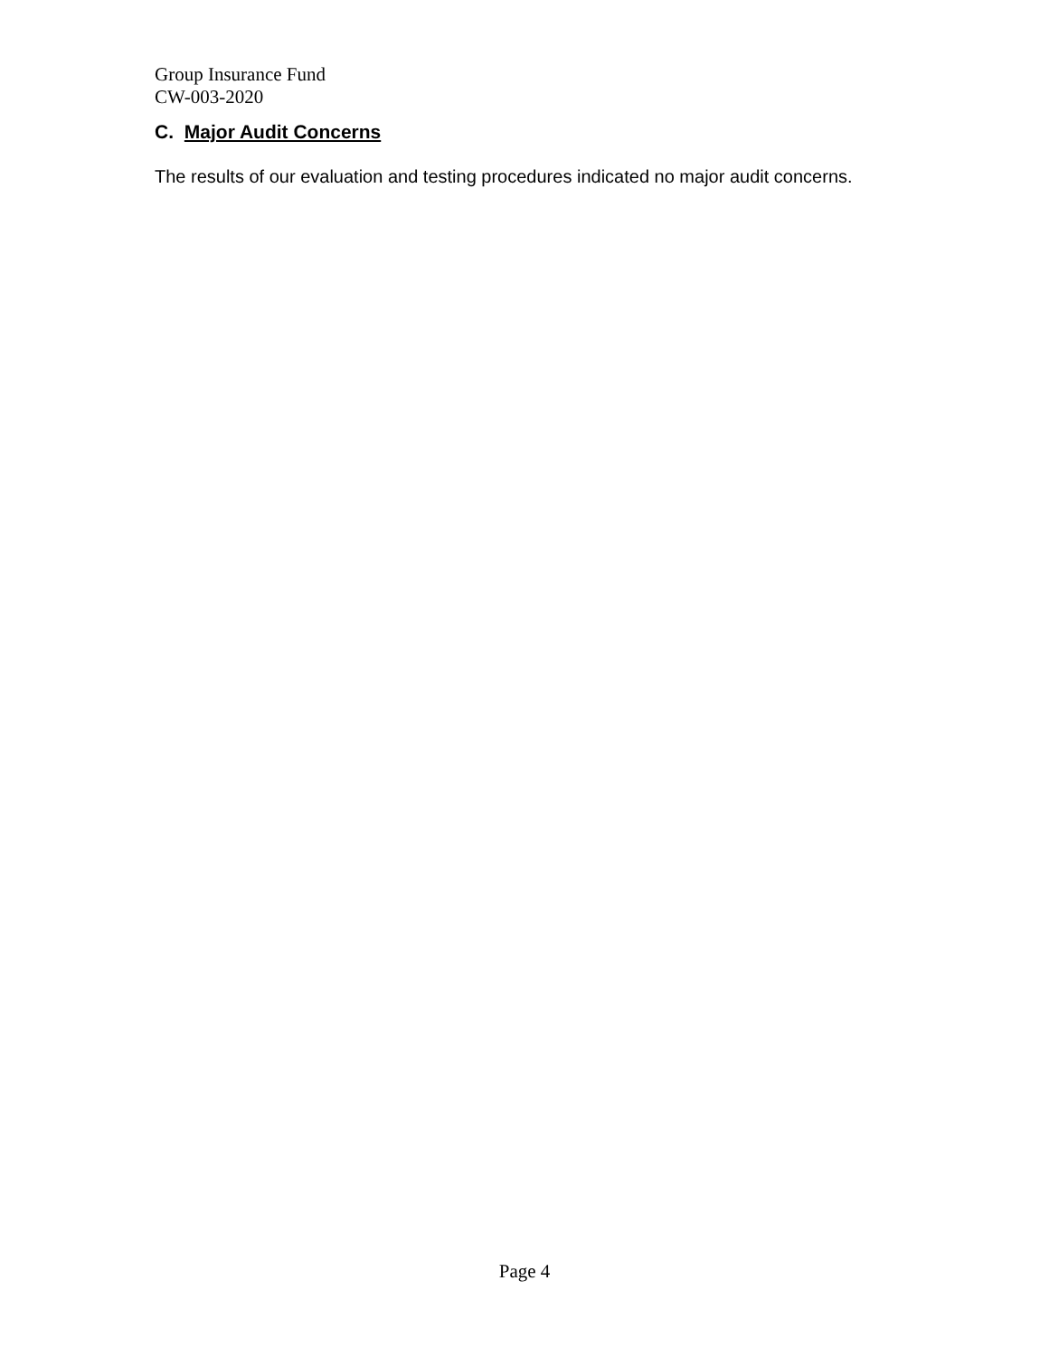Group Insurance Fund
CW-003-2020
C. Major Audit Concerns
The results of our evaluation and testing procedures indicated no major audit concerns.
Page 4